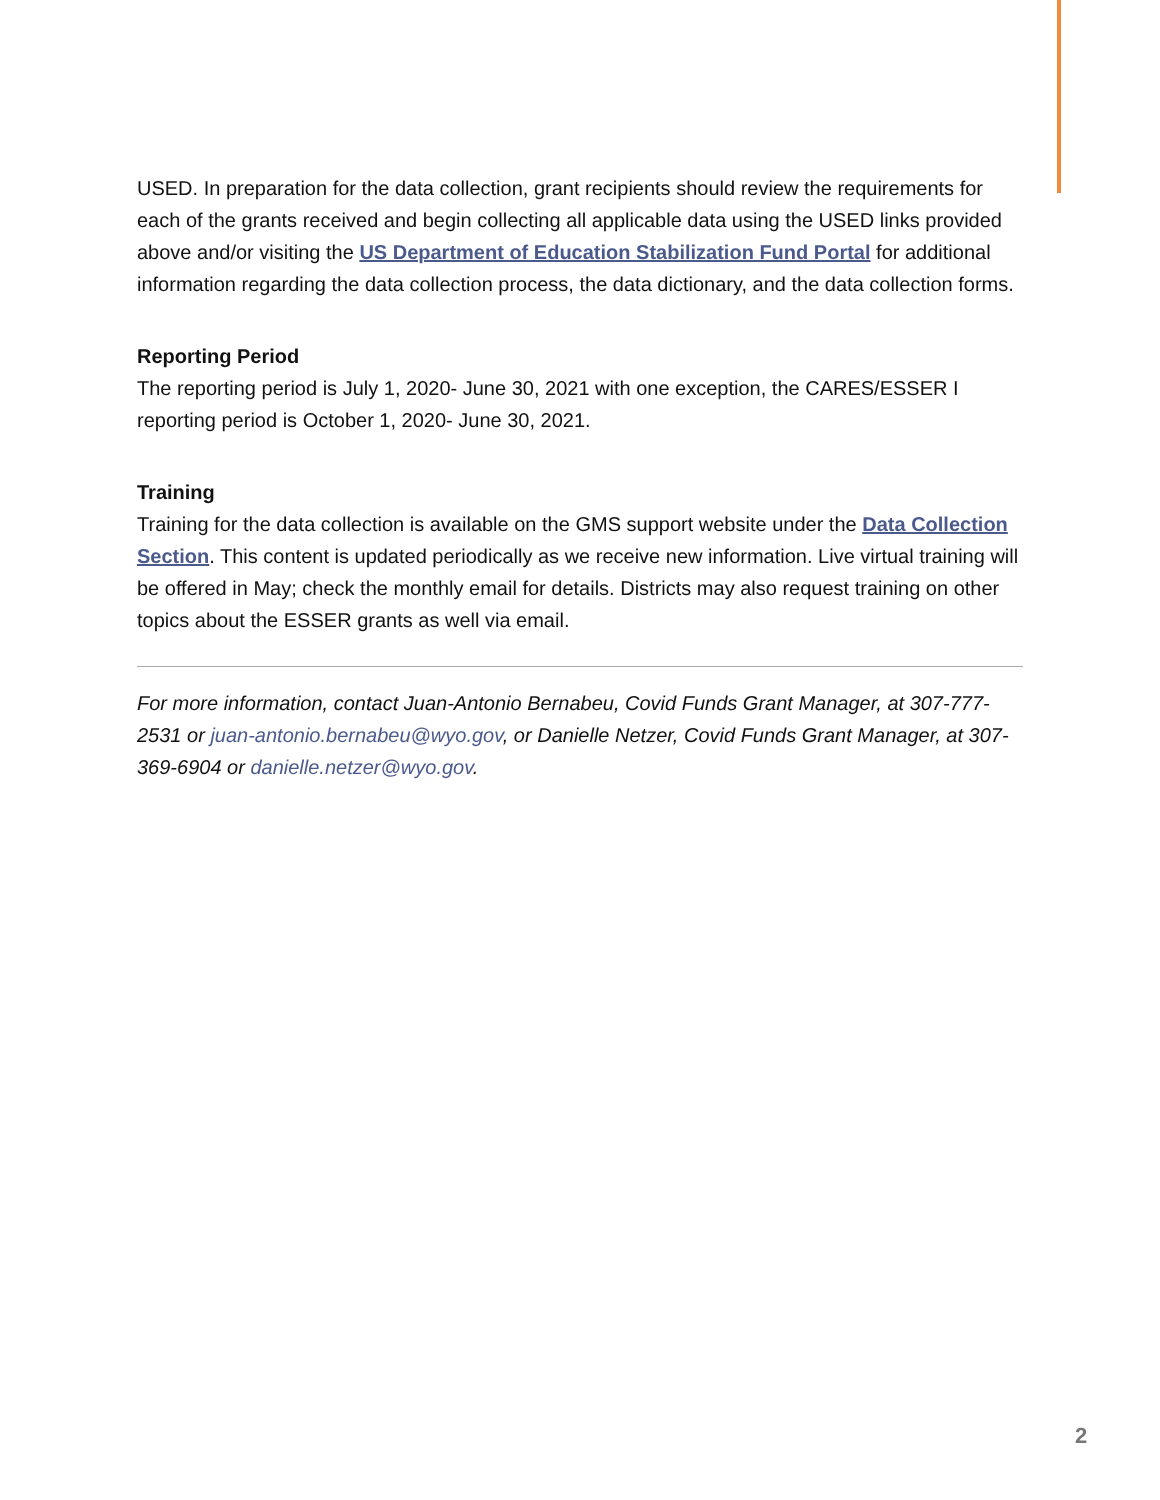USED. In preparation for the data collection, grant recipients should review the requirements for each of the grants received and begin collecting all applicable data using the USED links provided above and/or visiting the US Department of Education Stabilization Fund Portal for additional information regarding the data collection process, the data dictionary, and the data collection forms.
Reporting Period
The reporting period is July 1, 2020- June 30, 2021 with one exception, the CARES/ESSER I reporting period is October 1, 2020- June 30, 2021.
Training
Training for the data collection is available on the GMS support website under the Data Collection Section. This content is updated periodically as we receive new information. Live virtual training will be offered in May; check the monthly email for details. Districts may also request training on other topics about the ESSER grants as well via email.
For more information, contact Juan-Antonio Bernabeu, Covid Funds Grant Manager, at 307-777-2531 or juan-antonio.bernabeu@wyo.gov, or Danielle Netzer, Covid Funds Grant Manager, at 307-369-6904 or danielle.netzer@wyo.gov.
2